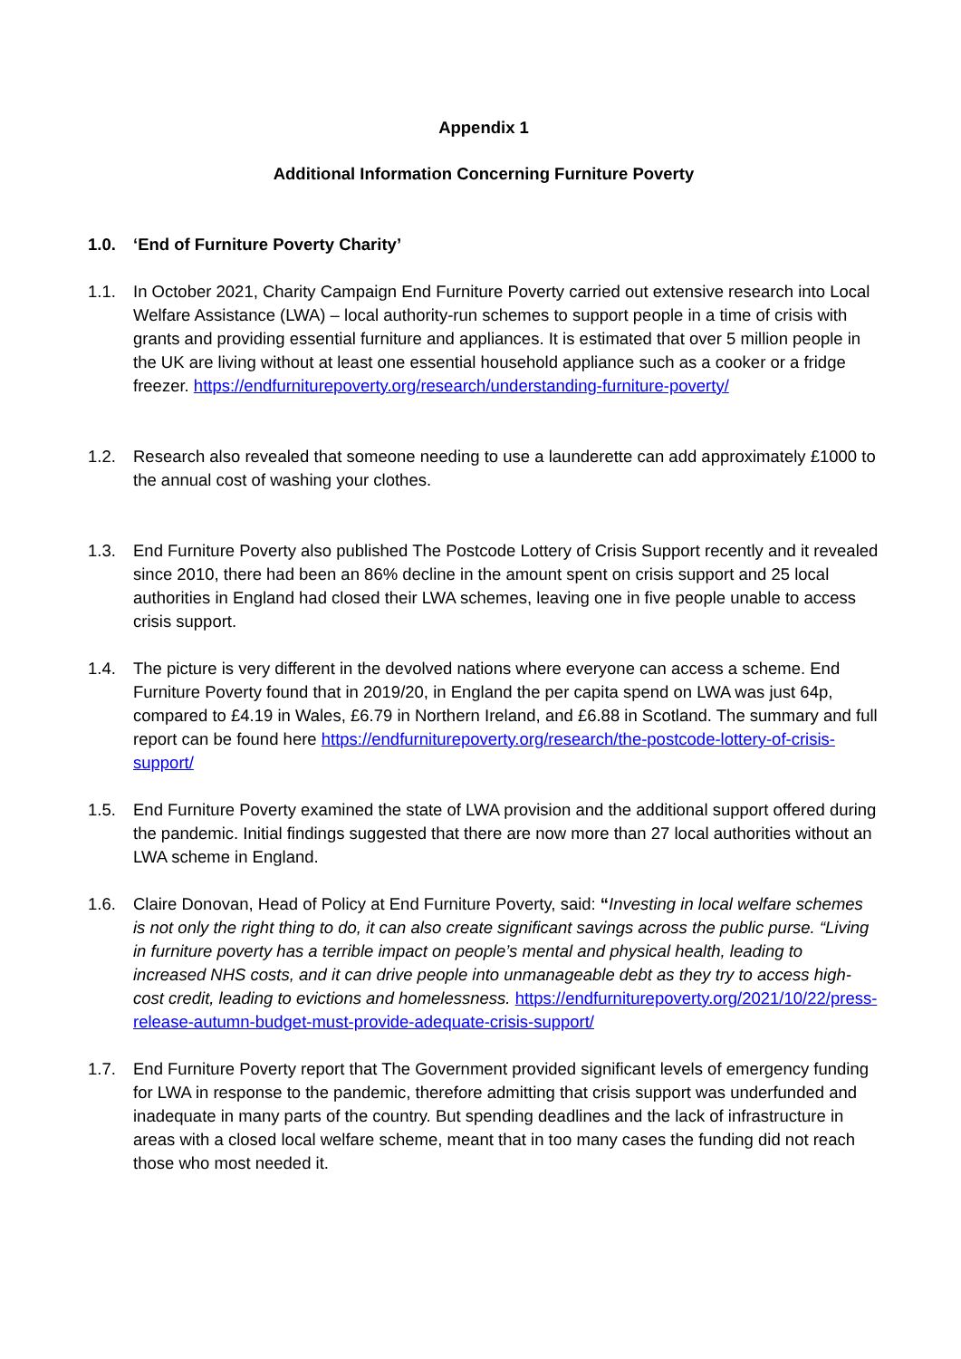Appendix 1
Additional Information Concerning Furniture Poverty
1.0. ‘End of Furniture Poverty Charity’
1.1. In October 2021, Charity Campaign End Furniture Poverty carried out extensive research into Local Welfare Assistance (LWA) – local authority-run schemes to support people in a time of crisis with grants and providing essential furniture and appliances. It is estimated that over 5 million people in the UK are living without at least one essential household appliance such as a cooker or a fridge freezer. https://endfurniturepoverty.org/research/understanding-furniture-poverty/
1.2. Research also revealed that someone needing to use a launderette can add approximately £1000 to the annual cost of washing your clothes.
1.3. End Furniture Poverty also published The Postcode Lottery of Crisis Support recently and it revealed since 2010, there had been an 86% decline in the amount spent on crisis support and 25 local authorities in England had closed their LWA schemes, leaving one in five people unable to access crisis support.
1.4. The picture is very different in the devolved nations where everyone can access a scheme. End Furniture Poverty found that in 2019/20, in England the per capita spend on LWA was just 64p, compared to £4.19 in Wales, £6.79 in Northern Ireland, and £6.88 in Scotland. The summary and full report can be found here https://endfurniturepoverty.org/research/the-postcode-lottery-of-crisis-support/
1.5. End Furniture Poverty examined the state of LWA provision and the additional support offered during the pandemic. Initial findings suggested that there are now more than 27 local authorities without an LWA scheme in England.
1.6. Claire Donovan, Head of Policy at End Furniture Poverty, said: “Investing in local welfare schemes is not only the right thing to do, it can also create significant savings across the public purse. “Living in furniture poverty has a terrible impact on people’s mental and physical health, leading to increased NHS costs, and it can drive people into unmanageable debt as they try to access high-cost credit, leading to evictions and homelessness. https://endfurniturepoverty.org/2021/10/22/press-release-autumn-budget-must-provide-adequate-crisis-support/
1.7. End Furniture Poverty report that The Government provided significant levels of emergency funding for LWA in response to the pandemic, therefore admitting that crisis support was underfunded and inadequate in many parts of the country. But spending deadlines and the lack of infrastructure in areas with a closed local welfare scheme, meant that in too many cases the funding did not reach those who most needed it.